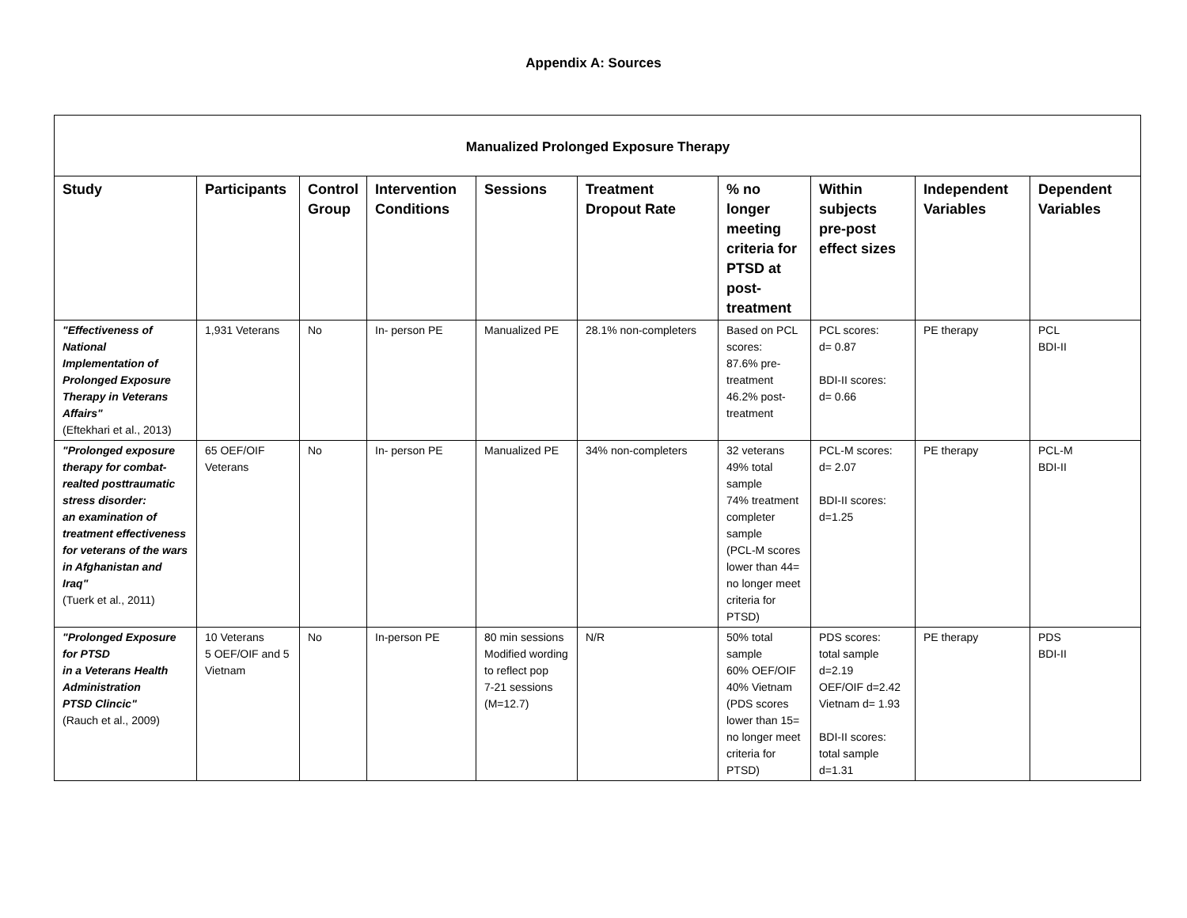Appendix A: Sources
| Manualized Prolonged Exposure Therapy | | | | | | | | | |
| --- | --- | --- | --- | --- | --- | --- | --- | --- | --- |
| Study | Participants | Control Group | Intervention Conditions | Sessions | Treatment Dropout Rate | % no longer meeting criteria for PTSD at post-treatment | Within subjects pre-post effect sizes | Independent Variables | Dependent Variables |
| "Effectiveness of National Implementation of Prolonged Exposure Therapy in Veterans Affairs" (Eftekhari et al., 2013) | 1,931 Veterans | No | In- person PE | Manualized PE | 28.1% non-completers | Based on PCL scores: 87.6% pre-treatment 46.2% post-treatment | PCL scores: d= 0.87 BDI-II scores: d= 0.66 | PE therapy | PCL BDI-II |
| "Prolonged exposure therapy for combat-realted posttraumatic stress disorder: an examination of treatment effectiveness for veterans of the wars in Afghanistan and Iraq" (Tuerk et al., 2011) | 65 OEF/OIF Veterans | No | In- person PE | Manualized PE | 34% non-completers | 32 veterans 49% total sample 74% treatment completer sample (PCL-M scores lower than 44= no longer meet criteria for PTSD) | PCL-M scores: d= 2.07 BDI-II scores: d=1.25 | PE therapy | PCL-M BDI-II |
| "Prolonged Exposure for PTSD in a Veterans Health Administration PTSD Clincic" (Rauch et al., 2009) | 10 Veterans 5 OEF/OIF and 5 Vietnam | No | In-person PE | 80 min sessions Modified wording to reflect pop 7-21 sessions (M=12.7) | N/R | 50% total sample 60% OEF/OIF 40% Vietnam (PDS scores lower than 15= no longer meet criteria for PTSD) | PDS scores: total sample d=2.19 OEF/OIF d=2.42 Vietnam d= 1.93 BDI-II scores: total sample d=1.31 | PE therapy | PDS BDI-II |